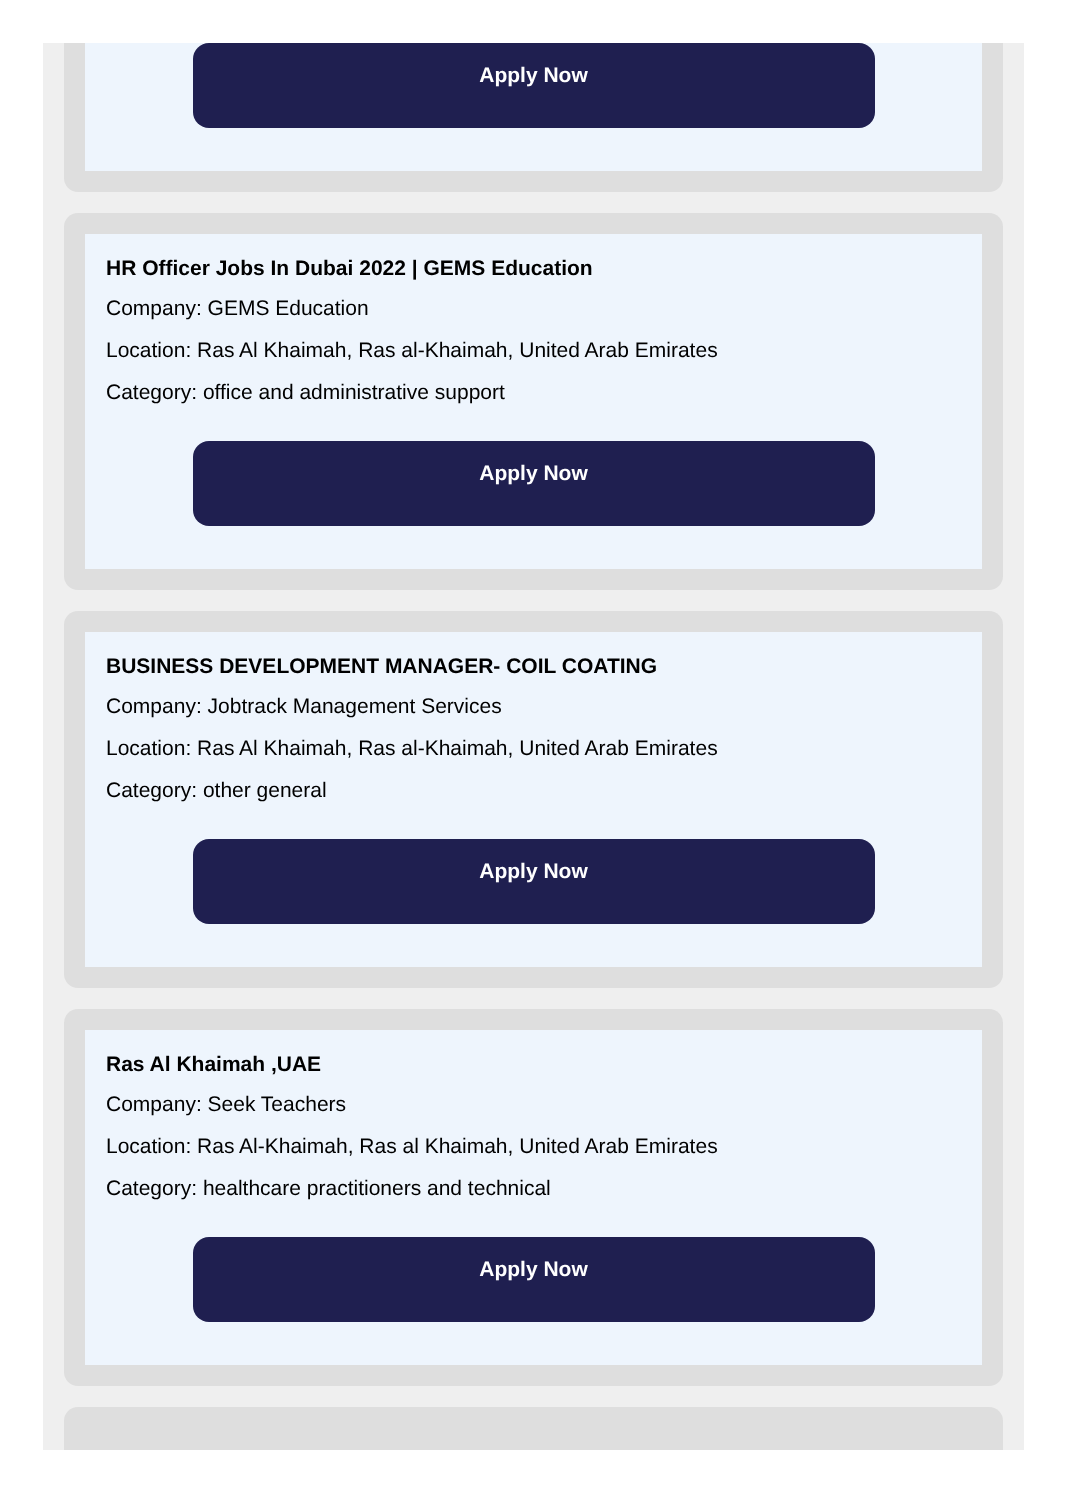Apply Now
HR Officer Jobs In Dubai 2022 | GEMS Education
Company: GEMS Education
Location: Ras Al Khaimah, Ras al-Khaimah, United Arab Emirates
Category: office and administrative support
Apply Now
BUSINESS DEVELOPMENT MANAGER- COIL COATING
Company: Jobtrack Management Services
Location: Ras Al Khaimah, Ras al-Khaimah, United Arab Emirates
Category: other general
Apply Now
Ras Al Khaimah ,UAE
Company: Seek Teachers
Location: Ras Al-Khaimah, Ras al Khaimah, United Arab Emirates
Category: healthcare practitioners and technical
Apply Now